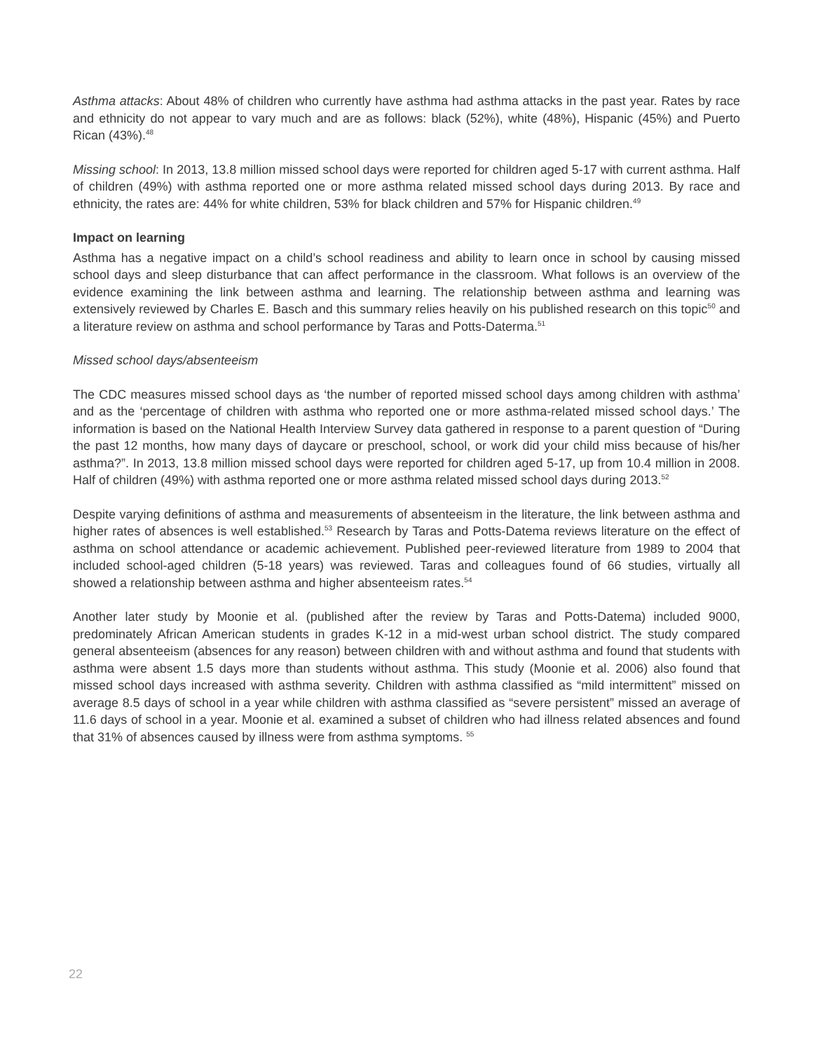Asthma attacks: About 48% of children who currently have asthma had asthma attacks in the past year. Rates by race and ethnicity do not appear to vary much and are as follows: black (52%), white (48%), Hispanic (45%) and Puerto Rican (43%).<sup>48</sup>
Missing school: In 2013, 13.8 million missed school days were reported for children aged 5-17 with current asthma. Half of children (49%) with asthma reported one or more asthma related missed school days during 2013. By race and ethnicity, the rates are: 44% for white children, 53% for black children and 57% for Hispanic children.<sup>49</sup>
Impact on learning
Asthma has a negative impact on a child’s school readiness and ability to learn once in school by causing missed school days and sleep disturbance that can affect performance in the classroom. What follows is an overview of the evidence examining the link between asthma and learning. The relationship between asthma and learning was extensively reviewed by Charles E. Basch and this summary relies heavily on his published research on this topic<sup>50</sup> and a literature review on asthma and school performance by Taras and Potts-Daterma.<sup>51</sup>
Missed school days/absenteeism
The CDC measures missed school days as ‘the number of reported missed school days among children with asthma’ and as the ‘percentage of children with asthma who reported one or more asthma-related missed school days.’ The information is based on the National Health Interview Survey data gathered in response to a parent question of “During the past 12 months, how many days of daycare or preschool, school, or work did your child miss because of his/her asthma?”. In 2013, 13.8 million missed school days were reported for children aged 5-17, up from 10.4 million in 2008. Half of children (49%) with asthma reported one or more asthma related missed school days during 2013.<sup>52</sup>
Despite varying definitions of asthma and measurements of absenteeism in the literature, the link between asthma and higher rates of absences is well established.<sup>53</sup> Research by Taras and Potts-Datema reviews literature on the effect of asthma on school attendance or academic achievement. Published peer-reviewed literature from 1989 to 2004 that included school-aged children (5-18 years) was reviewed. Taras and colleagues found of 66 studies, virtually all showed a relationship between asthma and higher absenteeism rates.<sup>54</sup>
Another later study by Moonie et al. (published after the review by Taras and Potts-Datema) included 9000, predominately African American students in grades K-12 in a mid-west urban school district. The study compared general absenteeism (absences for any reason) between children with and without asthma and found that students with asthma were absent 1.5 days more than students without asthma. This study (Moonie et al. 2006) also found that missed school days increased with asthma severity. Children with asthma classified as “mild intermittent” missed on average 8.5 days of school in a year while children with asthma classified as “severe persistent” missed an average of 11.6 days of school in a year. Moonie et al. examined a subset of children who had illness related absences and found that 31% of absences caused by illness were from asthma symptoms. <sup>55</sup>
22